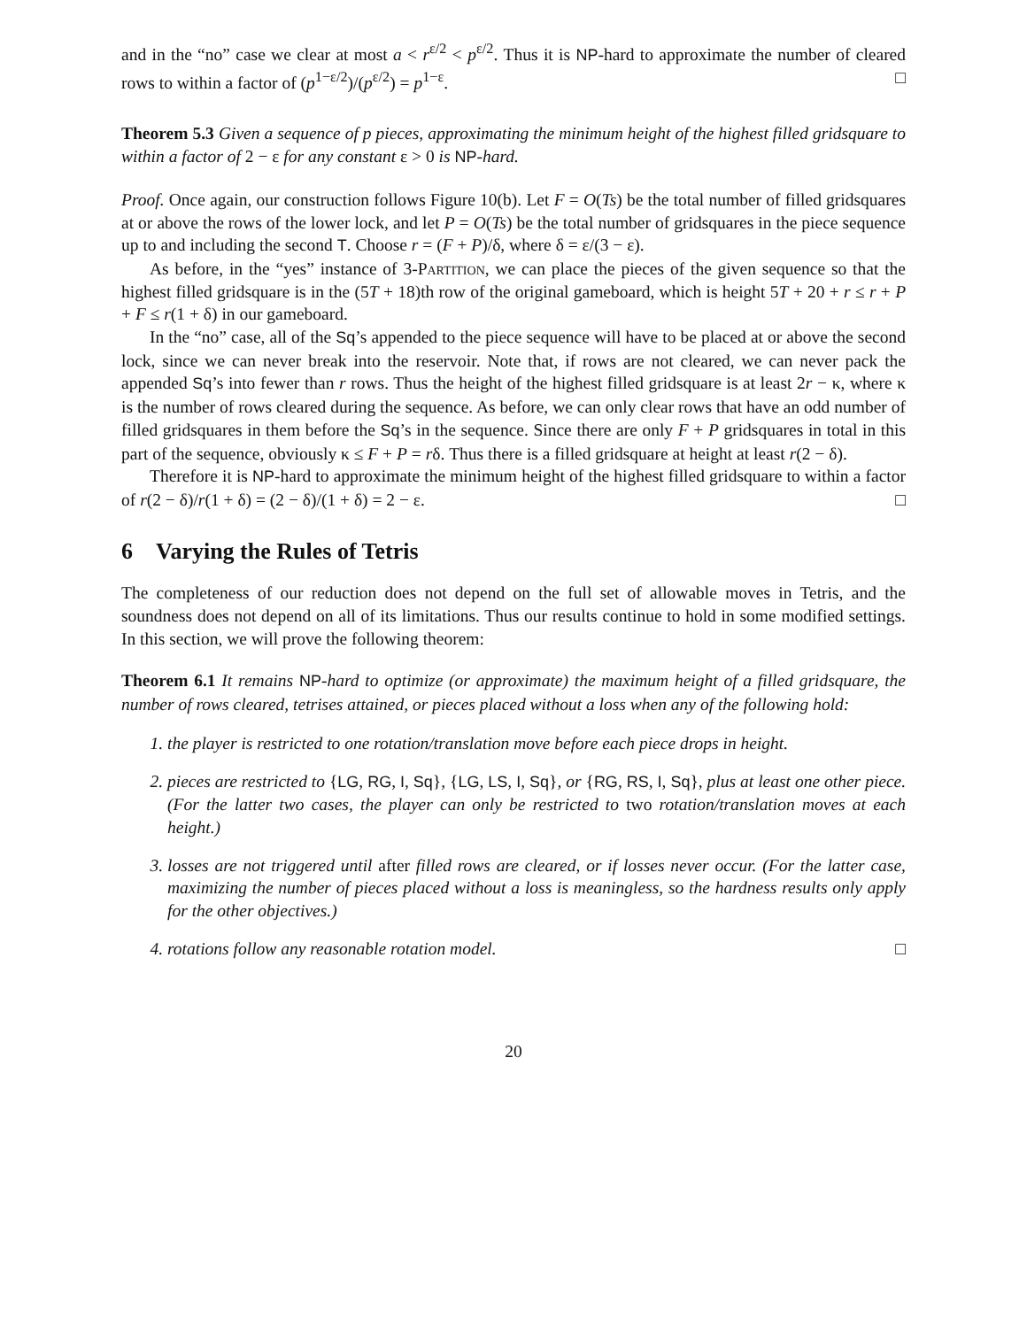and in the “no” case we clear at most a < r<sup>ε/2</sup> < p<sup>ε/2</sup>. Thus it is NP-hard to approximate the number of cleared rows to within a factor of (p<sup>1−ε/2</sup>)/(p<sup>ε/2</sup>) = p<sup>1−ε</sup>. □
Theorem 5.3 Given a sequence of p pieces, approximating the minimum height of the highest filled gridsquare to within a factor of 2 − ε for any constant ε > 0 is NP-hard.
Proof. Once again, our construction follows Figure 10(b). Let F = O(Ts) be the total number of filled gridsquares at or above the rows of the lower lock, and let P = O(Ts) be the total number of gridsquares in the piece sequence up to and including the second T. Choose r = (F + P)/δ, where δ = ε/(3 − ε).
As before, in the “yes” instance of 3-Partition, we can place the pieces of the given sequence so that the highest filled gridsquare is in the (5T + 18)th row of the original gameboard, which is height 5T + 20 + r ≤ r + P + F ≤ r(1 + δ) in our gameboard.
In the “no” case, all of the Sq’s appended to the piece sequence will have to be placed at or above the second lock, since we can never break into the reservoir. Note that, if rows are not cleared, we can never pack the appended Sq’s into fewer than r rows. Thus the height of the highest filled gridsquare is at least 2r − κ, where κ is the number of rows cleared during the sequence. As before, we can only clear rows that have an odd number of filled gridsquares in them before the Sq’s in the sequence. Since there are only F + P gridsquares in total in this part of the sequence, obviously κ ≤ F + P = rδ. Thus there is a filled gridsquare at height at least r(2 − δ).
Therefore it is NP-hard to approximate the minimum height of the highest filled gridsquare to within a factor of r(2 − δ)/r(1 + δ) = (2 − δ)/(1 + δ) = 2 − ε. □
6 Varying the Rules of Tetris
The completeness of our reduction does not depend on the full set of allowable moves in Tetris, and the soundness does not depend on all of its limitations. Thus our results continue to hold in some modified settings. In this section, we will prove the following theorem:
Theorem 6.1 It remains NP-hard to optimize (or approximate) the maximum height of a filled gridsquare, the number of rows cleared, tetrises attained, or pieces placed without a loss when any of the following hold:
1. the player is restricted to one rotation/translation move before each piece drops in height.
2. pieces are restricted to {LG, RG, I, Sq}, {LG, LS, I, Sq}, or {RG, RS, I, Sq}, plus at least one other piece. (For the latter two cases, the player can only be restricted to two rotation/translation moves at each height.)
3. losses are not triggered until after filled rows are cleared, or if losses never occur. (For the latter case, maximizing the number of pieces placed without a loss is meaningless, so the hardness results only apply for the other objectives.)
4. rotations follow any reasonable rotation model. □
20